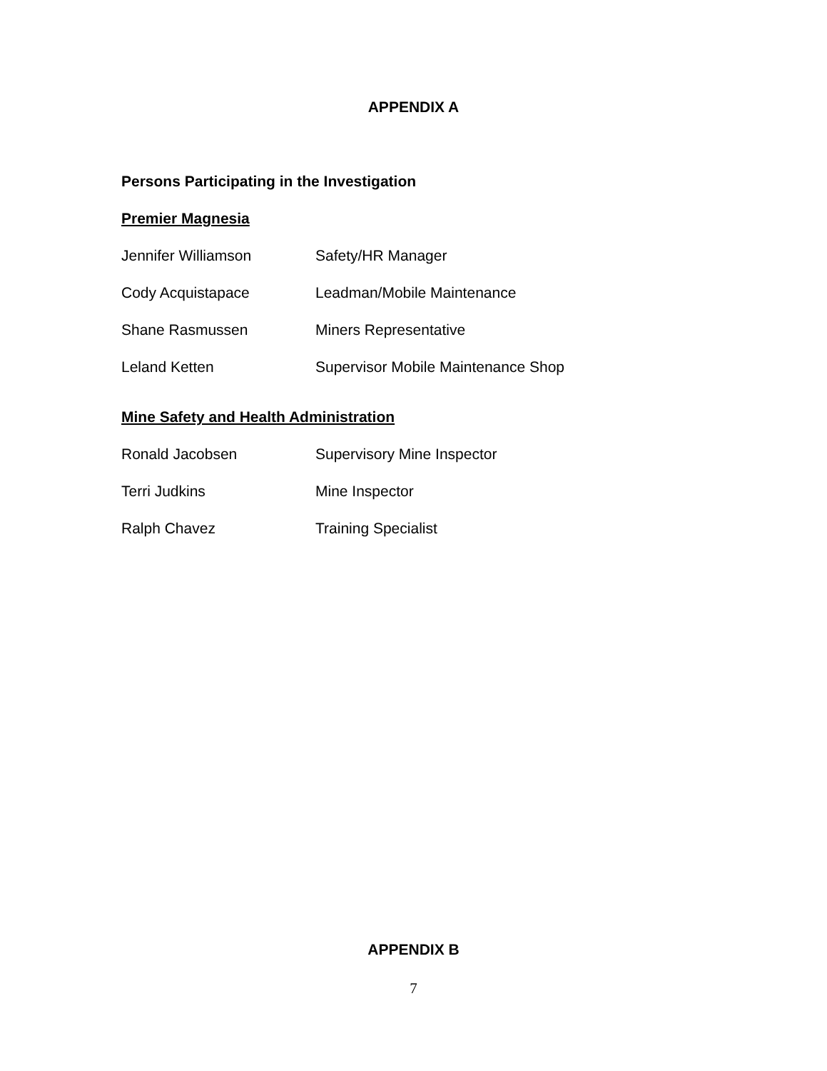APPENDIX A
Persons Participating in the Investigation
Premier Magnesia
Jennifer Williamson Safety/HR Manager
Cody Acquistapace Leadman/Mobile Maintenance
Shane Rasmussen Miners Representative
Leland Ketten Supervisor Mobile Maintenance Shop
Mine Safety and Health Administration
Ronald Jacobsen Supervisory Mine Inspector
Terri Judkins Mine Inspector
Ralph Chavez Training Specialist
APPENDIX B
7